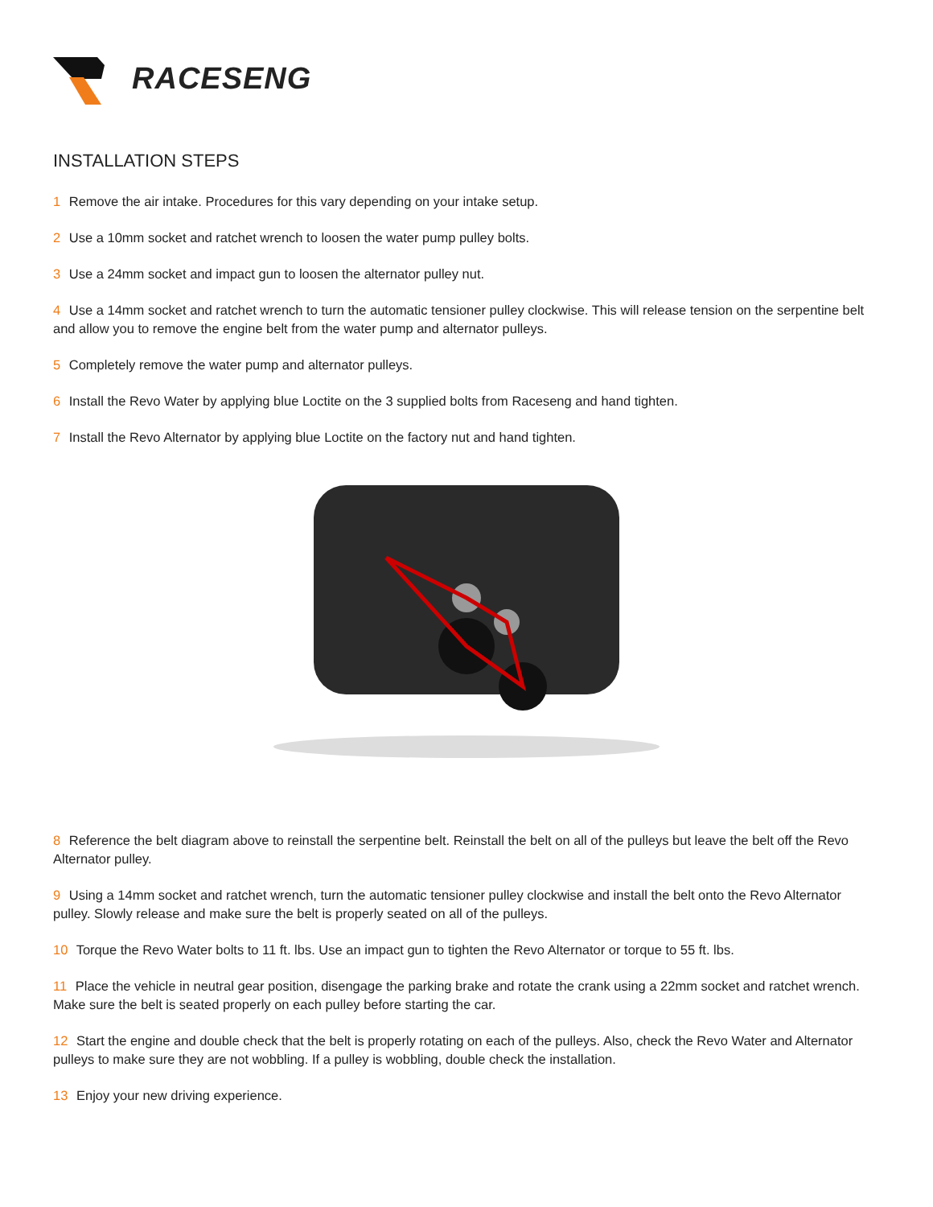RACESENG
INSTALLATION STEPS
1 Remove the air intake. Procedures for this vary depending on your intake setup.
2 Use a 10mm socket and ratchet wrench to loosen the water pump pulley bolts.
3 Use a 24mm socket and impact gun to loosen the alternator pulley nut.
4 Use a 14mm socket and ratchet wrench to turn the automatic tensioner pulley clockwise. This will release tension on the serpentine belt and allow you to remove the engine belt from the water pump and alternator pulleys.
5 Completely remove the water pump and alternator pulleys.
6 Install the Revo Water by applying blue Loctite on the 3 supplied bolts from Raceseng and hand tighten.
7 Install the Revo Alternator by applying blue Loctite on the factory nut and hand tighten.
8 Reference the belt diagram above to reinstall the serpentine belt. Reinstall the belt on all of the pulleys but leave the belt off the Revo Alternator pulley.
9 Using a 14mm socket and ratchet wrench, turn the automatic tensioner pulley clockwise and install the belt onto the Revo Alternator pulley. Slowly release and make sure the belt is properly seated on all of the pulleys.
10 Torque the Revo Water bolts to 11 ft. lbs. Use an impact gun to tighten the Revo Alternator or torque to 55 ft. lbs.
11 Place the vehicle in neutral gear position, disengage the parking brake and rotate the crank using a 22mm socket and ratchet wrench. Make sure the belt is seated properly on each pulley before starting the car.
12 Start the engine and double check that the belt is properly rotating on each of the pulleys. Also, check the Revo Water and Alternator pulleys to make sure they are not wobbling. If a pulley is wobbling, double check the installation.
13 Enjoy your new driving experience.